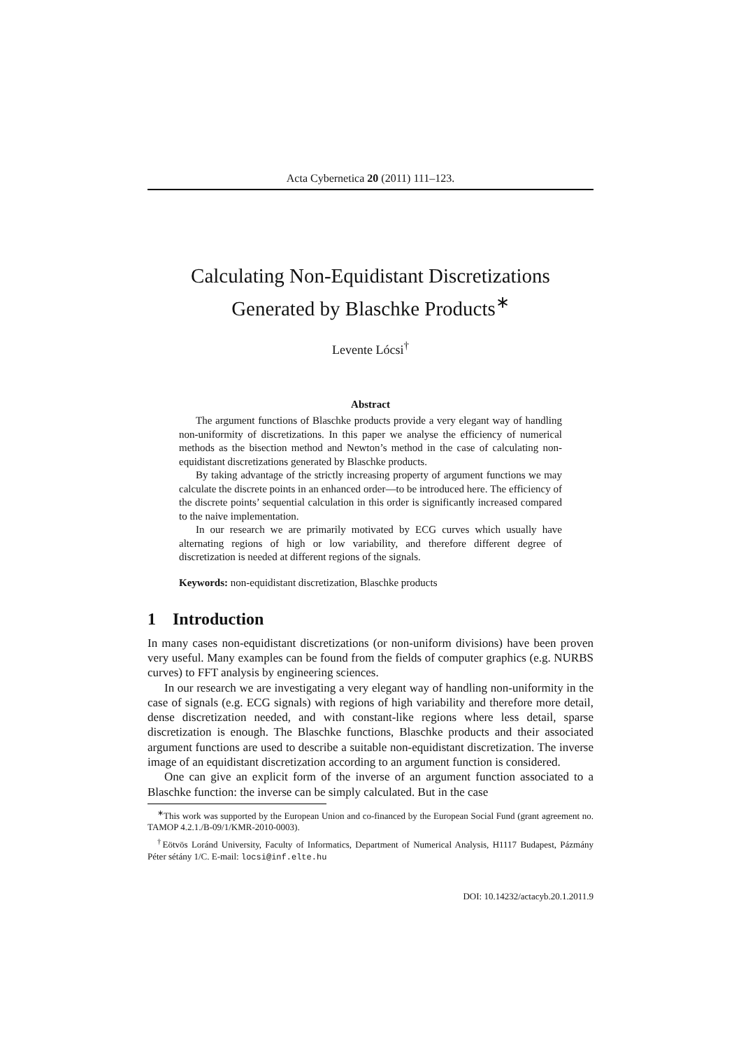Acta Cybernetica 20 (2011) 111–123.
Calculating Non-Equidistant Discretizations
Generated by Blaschke Products<sup>∗</sup>
Levente Lócsi<sup>†</sup>
Abstract
The argument functions of Blaschke products provide a very elegant way of handling non-uniformity of discretizations. In this paper we analyse the efficiency of numerical methods as the bisection method and Newton’s method in the case of calculating non-equidistant discretizations generated by Blaschke products.
By taking advantage of the strictly increasing property of argument functions we may calculate the discrete points in an enhanced order—to be introduced here. The efficiency of the discrete points’ sequential calculation in this order is significantly increased compared to the naive implementation.
In our research we are primarily motivated by ECG curves which usually have alternating regions of high or low variability, and therefore different degree of discretization is needed at different regions of the signals.
Keywords: non-equidistant discretization, Blaschke products
1 Introduction
In many cases non-equidistant discretizations (or non-uniform divisions) have been proven very useful. Many examples can be found from the fields of computer graphics (e.g. NURBS curves) to FFT analysis by engineering sciences.
In our research we are investigating a very elegant way of handling non-uniformity in the case of signals (e.g. ECG signals) with regions of high variability and therefore more detail, dense discretization needed, and with constant-like regions where less detail, sparse discretization is enough. The Blaschke functions, Blaschke products and their associated argument functions are used to describe a suitable non-equidistant discretization. The inverse image of an equidistant discretization according to an argument function is considered.
One can give an explicit form of the inverse of an argument function associated to a Blaschke function: the inverse can be simply calculated. But in the case
<sup>∗</sup>This work was supported by the European Union and co-financed by the European Social Fund (grant agreement no. TAMOP 4.2.1./B-09/1/KMR-2010-0003).
<sup>†</sup> Eötvös Loránd University, Faculty of Informatics, Department of Numerical Analysis, H1117 Budapest, Pázmány Péter sétány 1/C. E-mail: locsi@inf.elte.hu
DOI: 10.14232/actacyb.20.1.2011.9